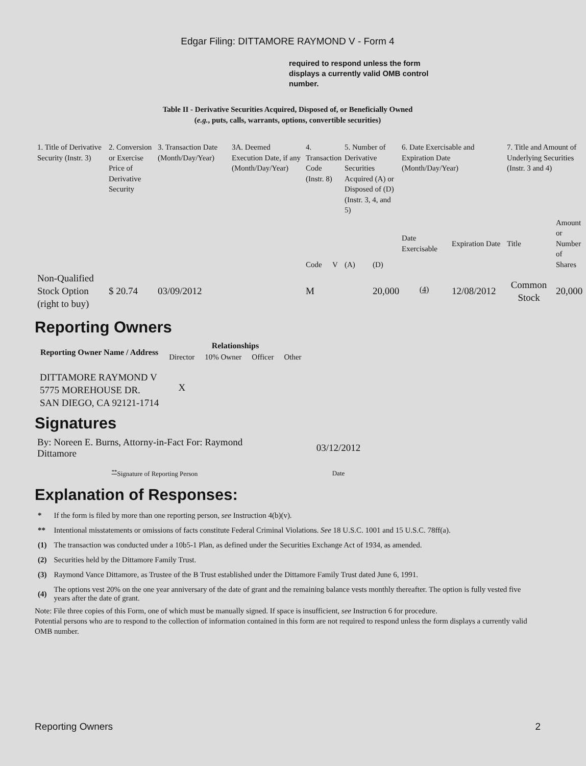Edgar Filing: DITTAMORE RAYMOND V - Form 4
required to respond unless the form displays a currently valid OMB control number.
Table II - Derivative Securities Acquired, Disposed of, or Beneficially Owned
(e.g., puts, calls, warrants, options, convertible securities)
| 1. Title of Derivative Security (Instr. 3) | 2. Conversion or Exercise Price of Derivative Security | 3. Transaction Date (Month/Day/Year) | 3A. Deemed Execution Date, if any (Month/Day/Year) | 4. Transaction Code (Instr. 8) | | 5. Number of Derivative Securities Acquired (A) or Disposed of (D) (Instr. 3, 4, and 5) | | 6. Date Exercisable and Expiration Date (Month/Day/Year) | | 7. Title and Amount of Underlying Securities (Instr. 3 and 4) | |
| | | | | Code | V | (A) | (D) | Date Exercisable | Expiration Date | Title | Amount or Number of Shares |
| Non-Qualified Stock Option (right to buy) | $ 20.74 | 03/09/2012 | | M | | | 20,000 | <sup>(4)</sup> | 12/08/2012 | Common Stock | 20,000 |
Reporting Owners
| Reporting Owner Name / Address | Relationships | | | |
| --- | --- | --- | --- | --- |
| | Director | 10% Owner | Officer | Other |
| DITTAMORE RAYMOND V 5775 MOREHOUSE DR. SAN DIEGO, CA 92121-1714 | X | | | |
Signatures
| By: Noreen E. Burns, Attorny-in-Fact For: Raymond Dittamore | 03/12/2012 |
| <sup>**</sup> Signature of Reporting Person | Date |
Explanation of Responses:
| * | If the form is filed by more than one reporting person, see Instruction 4(b)(v). |
| ** | Intentional misstatements or omissions of facts constitute Federal Criminal Violations. See 18 U.S.C. 1001 and 15 U.S.C. 78ff(a). |
| (1) | The transaction was conducted under a 10b5-1 Plan, as defined under the Securities Exchange Act of 1934, as amended. |
| (2) | Securities held by the Dittamore Family Trust. |
| (3) | Raymond Vance Dittamore, as Trustee of the B Trust established under the Dittamore Family Trust dated June 6, 1991. |
| (4) | The options vest 20% on the one year anniversary of the date of grant and the remaining balance vests monthly thereafter. The option is fully vested five years after the date of grant. |
Note: File three copies of this Form, one of which must be manually signed. If space is insufficient, see Instruction 6 for procedure.
Potential persons who are to respond to the collection of information contained in this form are not required to respond unless the form displays a currently valid OMB number.
Reporting Owners 2